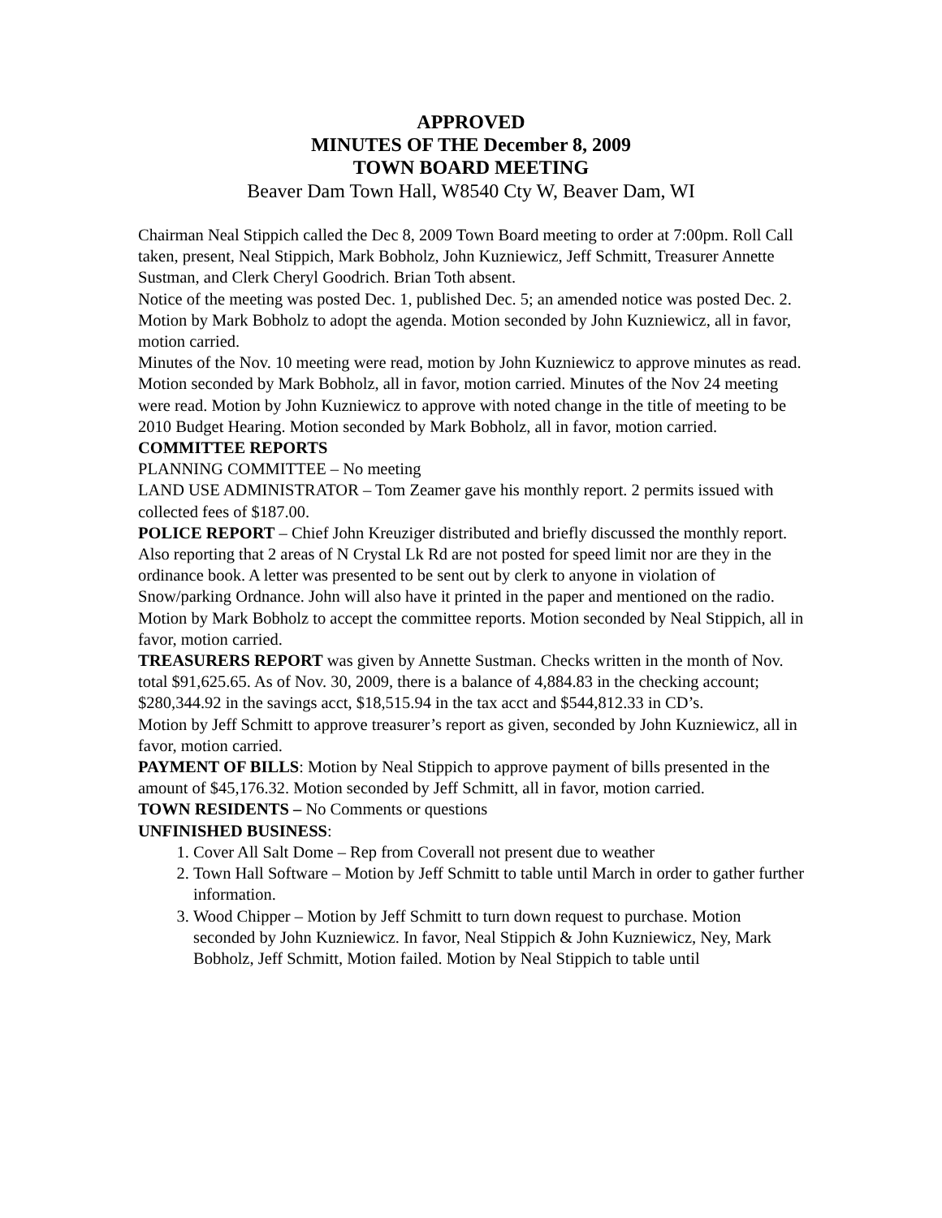APPROVED
MINUTES OF THE December 8, 2009
TOWN BOARD MEETING
Beaver Dam Town Hall, W8540 Cty W, Beaver Dam, WI
Chairman Neal Stippich called the Dec 8, 2009 Town Board meeting to order at 7:00pm. Roll Call taken, present, Neal Stippich, Mark Bobholz, John Kuzniewicz, Jeff Schmitt, Treasurer Annette Sustman, and Clerk Cheryl Goodrich. Brian Toth absent.
Notice of the meeting was posted Dec. 1, published Dec. 5; an amended notice was posted Dec. 2.
Motion by Mark Bobholz to adopt the agenda. Motion seconded by John Kuzniewicz, all in favor, motion carried.
Minutes of the Nov. 10 meeting were read, motion by John Kuzniewicz to approve minutes as read. Motion seconded by Mark Bobholz, all in favor, motion carried. Minutes of the Nov 24 meeting were read. Motion by John Kuzniewicz to approve with noted change in the title of meeting to be 2010 Budget Hearing. Motion seconded by Mark Bobholz, all in favor, motion carried.
COMMITTEE REPORTS
PLANNING COMMITTEE – No meeting
LAND USE ADMINISTRATOR – Tom Zeamer gave his monthly report. 2 permits issued with collected fees of $187.00.
POLICE REPORT – Chief John Kreuziger distributed and briefly discussed the monthly report. Also reporting that 2 areas of N Crystal Lk Rd are not posted for speed limit nor are they in the ordinance book. A letter was presented to be sent out by clerk to anyone in violation of Snow/parking Ordnance. John will also have it printed in the paper and mentioned on the radio.
Motion by Mark Bobholz to accept the committee reports. Motion seconded by Neal Stippich, all in favor, motion carried.
TREASURERS REPORT was given by Annette Sustman. Checks written in the month of Nov. total $91,625.65. As of Nov. 30, 2009, there is a balance of 4,884.83 in the checking account; $280,344.92 in the savings acct, $18,515.94 in the tax acct and $544,812.33 in CD’s.
Motion by Jeff Schmitt to approve treasurer’s report as given, seconded by John Kuzniewicz, all in favor, motion carried.
PAYMENT OF BILLS: Motion by Neal Stippich to approve payment of bills presented in the amount of $45,176.32. Motion seconded by Jeff Schmitt, all in favor, motion carried.
TOWN RESIDENTS – No Comments or questions
UNFINISHED BUSINESS:
1. Cover All Salt Dome – Rep from Coverall not present due to weather
2. Town Hall Software – Motion by Jeff Schmitt to table until March in order to gather further information.
3. Wood Chipper – Motion by Jeff Schmitt to turn down request to purchase. Motion seconded by John Kuzniewicz. In favor, Neal Stippich & John Kuzniewicz, Ney, Mark Bobholz, Jeff Schmitt, Motion failed. Motion by Neal Stippich to table until